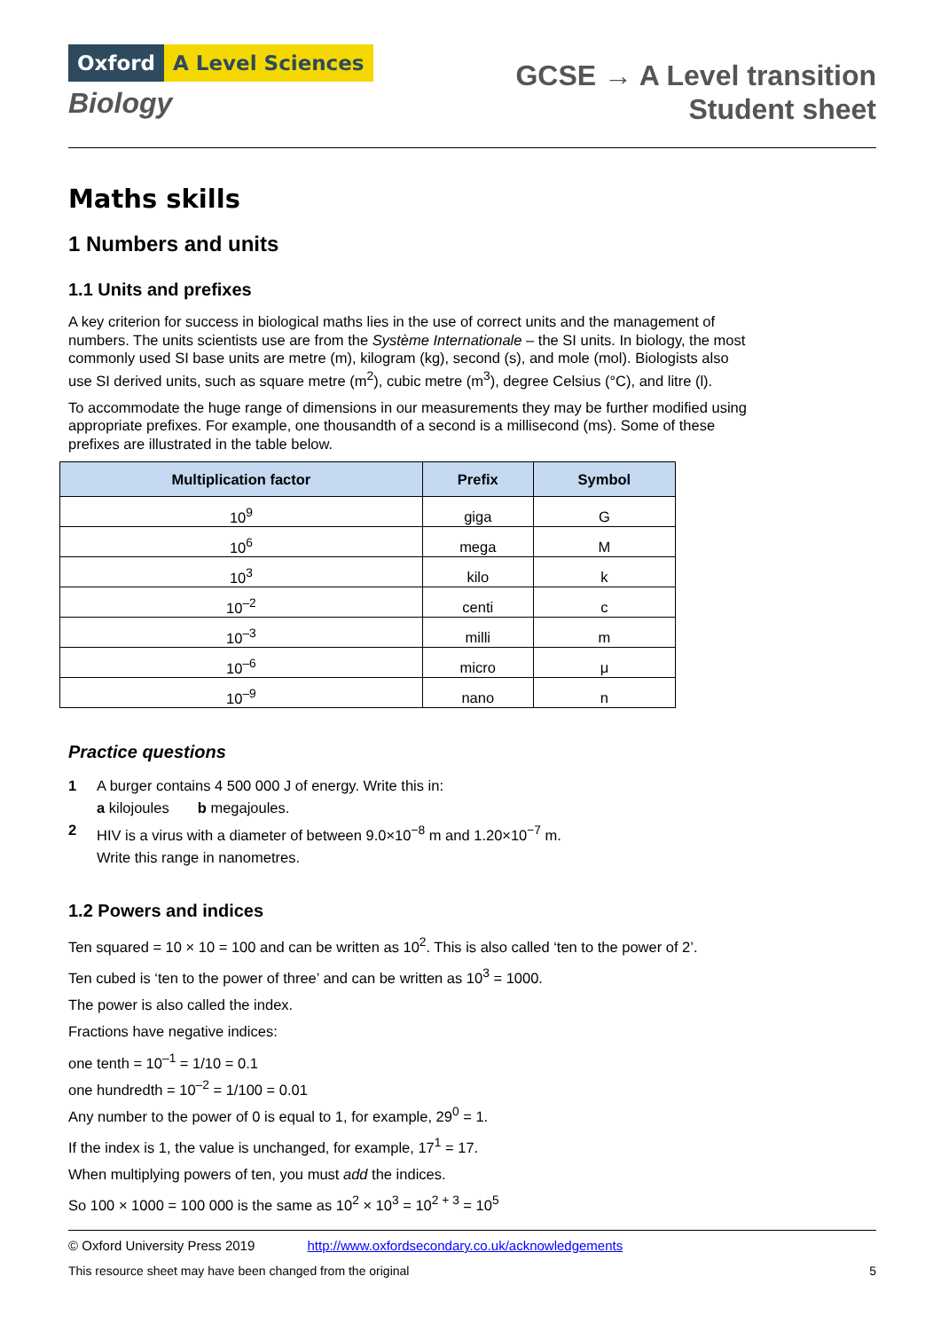Oxford A Level Sciences
Biology
GCSE → A Level transition
Student sheet
Maths skills
1 Numbers and units
1.1 Units and prefixes
A key criterion for success in biological maths lies in the use of correct units and the management of numbers. The units scientists use are from the Système Internationale – the SI units. In biology, the most commonly used SI base units are metre (m), kilogram (kg), second (s), and mole (mol). Biologists also use SI derived units, such as square metre (m<sup>2</sup>), cubic metre (m<sup>3</sup>), degree Celsius (°C), and litre (l).
To accommodate the huge range of dimensions in our measurements they may be further modified using appropriate prefixes. For example, one thousandth of a second is a millisecond (ms). Some of these prefixes are illustrated in the table below.
| Multiplication factor | Prefix | Symbol |
| --- | --- | --- |
| 10<sup>9</sup> | giga | G |
| 10<sup>6</sup> | mega | M |
| 10<sup>3</sup> | kilo | k |
| 10<sup>–2</sup> | centi | c |
| 10<sup>–3</sup> | milli | m |
| 10<sup>–6</sup> | micro | μ |
| 10<sup>–9</sup> | nano | n |
Practice questions
1 A burger contains 4 500 000 J of energy. Write this in:
a kilojoules b megajoules.
2 HIV is a virus with a diameter of between 9.0×10<sup>−8</sup> m and 1.20×10<sup>−7</sup> m.
Write this range in nanometres.
1.2 Powers and indices
Ten squared = 10 × 10 = 100 and can be written as 10<sup>2</sup>. This is also called ‘ten to the power of 2’.
Ten cubed is ‘ten to the power of three’ and can be written as 10<sup>3</sup> = 1000.
The power is also called the index.
Fractions have negative indices:
one tenth = 10<sup>–1</sup> = 1/10 = 0.1
one hundredth = 10<sup>–2</sup> = 1/100 = 0.01
Any number to the power of 0 is equal to 1, for example, 29<sup>0</sup> = 1.
If the index is 1, the value is unchanged, for example, 17<sup>1</sup> = 17.
When multiplying powers of ten, you must add the indices.
So 100 × 1000 = 100 000 is the same as 10<sup>2</sup> × 10<sup>3</sup> = 10<sup>2 + 3</sup> = 10<sup>5</sup>
© Oxford University Press 2019 http://www.oxfordsecondary.co.uk/acknowledgements
This resource sheet may have been changed from the original 5